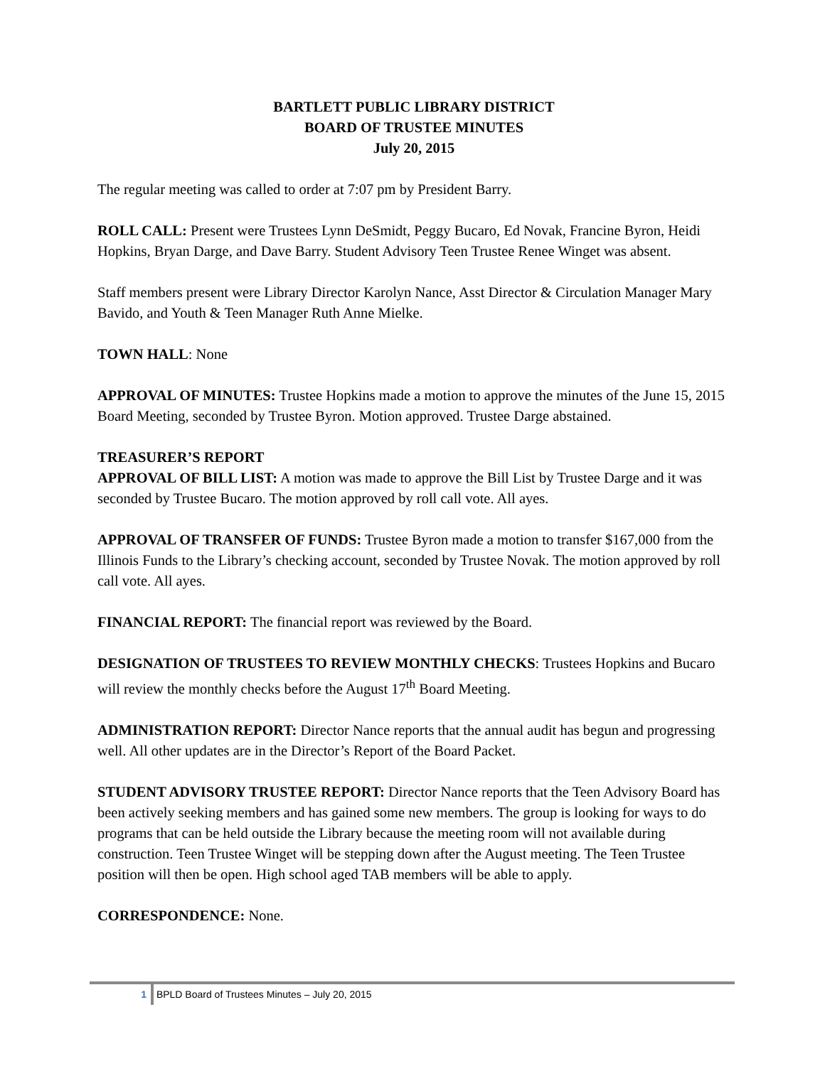BARTLETT PUBLIC LIBRARY DISTRICT
BOARD OF TRUSTEE MINUTES
July 20, 2015
The regular meeting was called to order at 7:07 pm by President Barry.
ROLL CALL: Present were Trustees Lynn DeSmidt, Peggy Bucaro, Ed Novak, Francine Byron, Heidi Hopkins, Bryan Darge, and Dave Barry. Student Advisory Teen Trustee Renee Winget was absent.
Staff members present were Library Director Karolyn Nance, Asst Director & Circulation Manager Mary Bavido, and Youth & Teen Manager Ruth Anne Mielke.
TOWN HALL: None
APPROVAL OF MINUTES: Trustee Hopkins made a motion to approve the minutes of the June 15, 2015 Board Meeting, seconded by Trustee Byron. Motion approved. Trustee Darge abstained.
TREASURER’S REPORT
APPROVAL OF BILL LIST: A motion was made to approve the Bill List by Trustee Darge and it was seconded by Trustee Bucaro. The motion approved by roll call vote. All ayes.
APPROVAL OF TRANSFER OF FUNDS: Trustee Byron made a motion to transfer $167,000 from the Illinois Funds to the Library’s checking account, seconded by Trustee Novak. The motion approved by roll call vote. All ayes.
FINANCIAL REPORT: The financial report was reviewed by the Board.
DESIGNATION OF TRUSTEES TO REVIEW MONTHLY CHECKS: Trustees Hopkins and Bucaro will review the monthly checks before the August 17<sup>th</sup> Board Meeting.
ADMINISTRATION REPORT: Director Nance reports that the annual audit has begun and progressing well. All other updates are in the Director’s Report of the Board Packet.
STUDENT ADVISORY TRUSTEE REPORT: Director Nance reports that the Teen Advisory Board has been actively seeking members and has gained some new members. The group is looking for ways to do programs that can be held outside the Library because the meeting room will not available during construction. Teen Trustee Winget will be stepping down after the August meeting. The Teen Trustee position will then be open. High school aged TAB members will be able to apply.
CORRESPONDENCE: None.
1 BPLD Board of Trustees Minutes – July 20, 2015